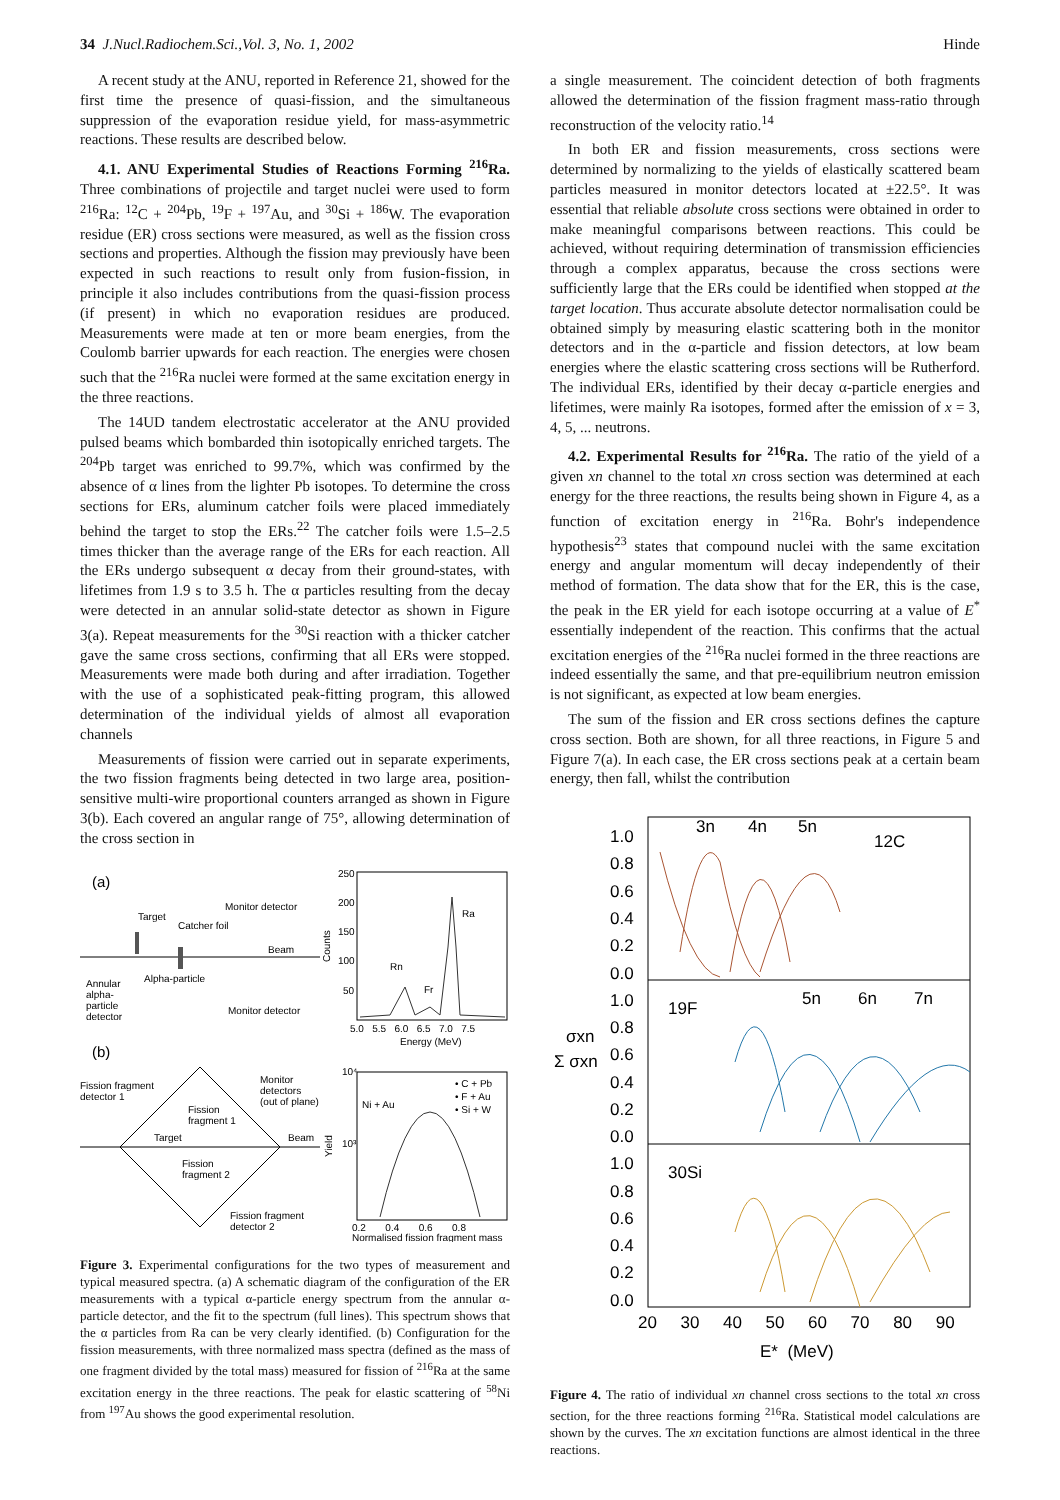34 J.Nucl.Radiochem.Sci.,Vol. 3, No. 1, 2002 Hinde
A recent study at the ANU, reported in Reference 21, showed for the first time the presence of quasi-fission, and the simultaneous suppression of the evaporation residue yield, for mass-asymmetric reactions. These results are described below.
4.1. ANU Experimental Studies of Reactions Forming <sup>216</sup>Ra. Three combinations of projectile and target nuclei were used to form <sup>216</sup>Ra: <sup>12</sup>C + <sup>204</sup>Pb, <sup>19</sup>F + <sup>197</sup>Au, and <sup>30</sup>Si + <sup>186</sup>W. The evaporation residue (ER) cross sections were measured, as well as the fission cross sections and properties. Although the fission may previously have been expected in such reactions to result only from fusion-fission, in principle it also includes contributions from the quasi-fission process (if present) in which no evaporation residues are produced. Measurements were made at ten or more beam energies, from the Coulomb barrier upwards for each reaction. The energies were chosen such that the <sup>216</sup>Ra nuclei were formed at the same excitation energy in the three reactions.
The 14UD tandem electrostatic accelerator at the ANU provided pulsed beams which bombarded thin isotopically enriched targets. The <sup>204</sup>Pb target was enriched to 99.7%, which was confirmed by the absence of α lines from the lighter Pb isotopes. To determine the cross sections for ERs, aluminum catcher foils were placed immediately behind the target to stop the ERs.<sup>22</sup> The catcher foils were 1.5–2.5 times thicker than the average range of the ERs for each reaction. All the ERs undergo subsequent α decay from their ground-states, with lifetimes from 1.9 s to 3.5 h. The α particles resulting from the decay were detected in an annular solid-state detector as shown in Figure 3(a). Repeat measurements for the <sup>30</sup>Si reaction with a thicker catcher gave the same cross sections, confirming that all ERs were stopped. Measurements were made both during and after irradiation. Together with the use of a sophisticated peak-fitting program, this allowed determination of the individual yields of almost all evaporation channels
Measurements of fission were carried out in separate experiments, the two fission fragments being detected in two large area, position-sensitive multi-wire proportional counters arranged as shown in Figure 3(b). Each covered an angular range of 75°, allowing determination of the cross section in
(a)
Target
Catcher foil
Monitor detector
Beam
Alpha-particle
Annular
alpha-
particle
detector
Monitor detector
(b)
Fission fragment
detector 1
Fission
fragment 1
Target
Beam
Monitor
detectors
(out of plane)
Fission
fragment 2
Fission fragment
detector 2
250
200
150
100
50
Counts
Ra
Rn
Fr
5.0 5.5 6.0 6.5 7.0 7.5
Energy (MeV)
10⁴
10³
Yield
Ni + Au
• C + Pb
• F + Au
• Si + W
0.2 0.4 0.6 0.8
Normalised fission fragment mass
Figure 3. Experimental configurations for the two types of measurement and typical measured spectra. (a) A schematic diagram of the configuration of the ER measurements with a typical α-particle energy spectrum from the annular α-particle detector, and the fit to the spectrum (full lines). This spectrum shows that the α particles from Ra can be very clearly identified. (b) Configuration for the fission measurements, with three normalized mass spectra (defined as the mass of one fragment divided by the total mass) measured for fission of <sup>216</sup>Ra at the same excitation energy in the three reactions. The peak for elastic scattering of <sup>58</sup>Ni from <sup>197</sup>Au shows the good experimental resolution.
a single measurement. The coincident detection of both fragments allowed the determination of the fission fragment mass-ratio through reconstruction of the velocity ratio.<sup>14</sup>
In both ER and fission measurements, cross sections were determined by normalizing to the yields of elastically scattered beam particles measured in monitor detectors located at ±22.5°. It was essential that reliable absolute cross sections were obtained in order to make meaningful comparisons between reactions. This could be achieved, without requiring determination of transmission efficiencies through a complex apparatus, because the cross sections were sufficiently large that the ERs could be identified when stopped at the target location. Thus accurate absolute detector normalisation could be obtained simply by measuring elastic scattering both in the monitor detectors and in the α-particle and fission detectors, at low beam energies where the elastic scattering cross sections will be Rutherford. The individual ERs, identified by their decay α-particle energies and lifetimes, were mainly Ra isotopes, formed after the emission of x = 3, 4, 5, ... neutrons.
4.2. Experimental Results for <sup>216</sup>Ra. The ratio of the yield of a given xn channel to the total xn cross section was determined at each energy for the three reactions, the results being shown in Figure 4, as a function of excitation energy in <sup>216</sup>Ra. Bohr's independence hypothesis<sup>23</sup> states that compound nuclei with the same excitation energy and angular momentum will decay independently of their method of formation. The data show that for the ER, this is the case, the peak in the ER yield for each isotope occurring at a value of E<sup>*</sup> essentially independent of the reaction. This confirms that the actual excitation energies of the <sup>216</sup>Ra nuclei formed in the three reactions are indeed essentially the same, and that pre-equilibrium neutron emission is not significant, as expected at low beam energies.
The sum of the fission and ER cross sections defines the capture cross section. Both are shown, for all three reactions, in Figure 5 and Figure 7(a). In each case, the ER cross sections peak at a certain beam energy, then fall, whilst the contribution
1.0
0.8
0.6
0.4
0.2
0.0
1.0
0.8
0.6
0.4
0.2
0.0
1.0
0.8
0.6
0.4
0.2
0.0
σxn
Σ σxn
3n
4n
5n
12C
19F
5n
6n
7n
30Si
20 30 40 50 60 70 80 90
E* (MeV)
Figure 4. The ratio of individual xn channel cross sections to the total xn cross section, for the three reactions forming <sup>216</sup>Ra. Statistical model calculations are shown by the curves. The xn excitation functions are almost identical in the three reactions.